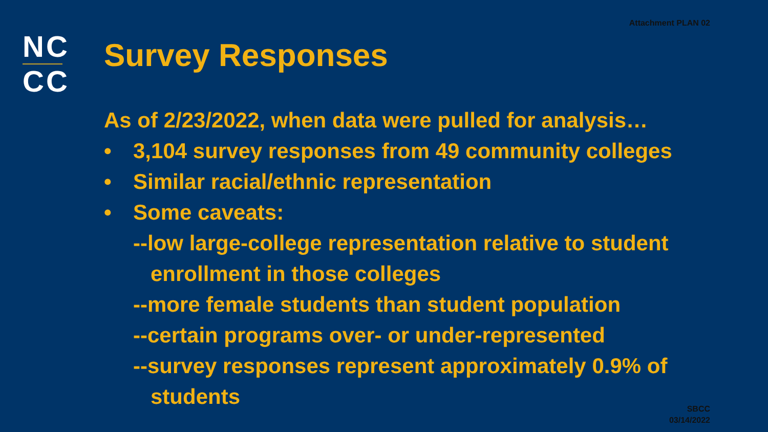Attachment PLAN 02
NC
CC
Survey Responses
As of 2/23/2022, when data were pulled for analysis…
• 3,104 survey responses from 49 community colleges
• Similar racial/ethnic representation
• Some caveats:
--low large-college representation relative to student
enrollment in those colleges
--more female students than student population
--certain programs over- or under-represented
--survey responses represent approximately 0.9% of
students
SBCC
03/14/2022